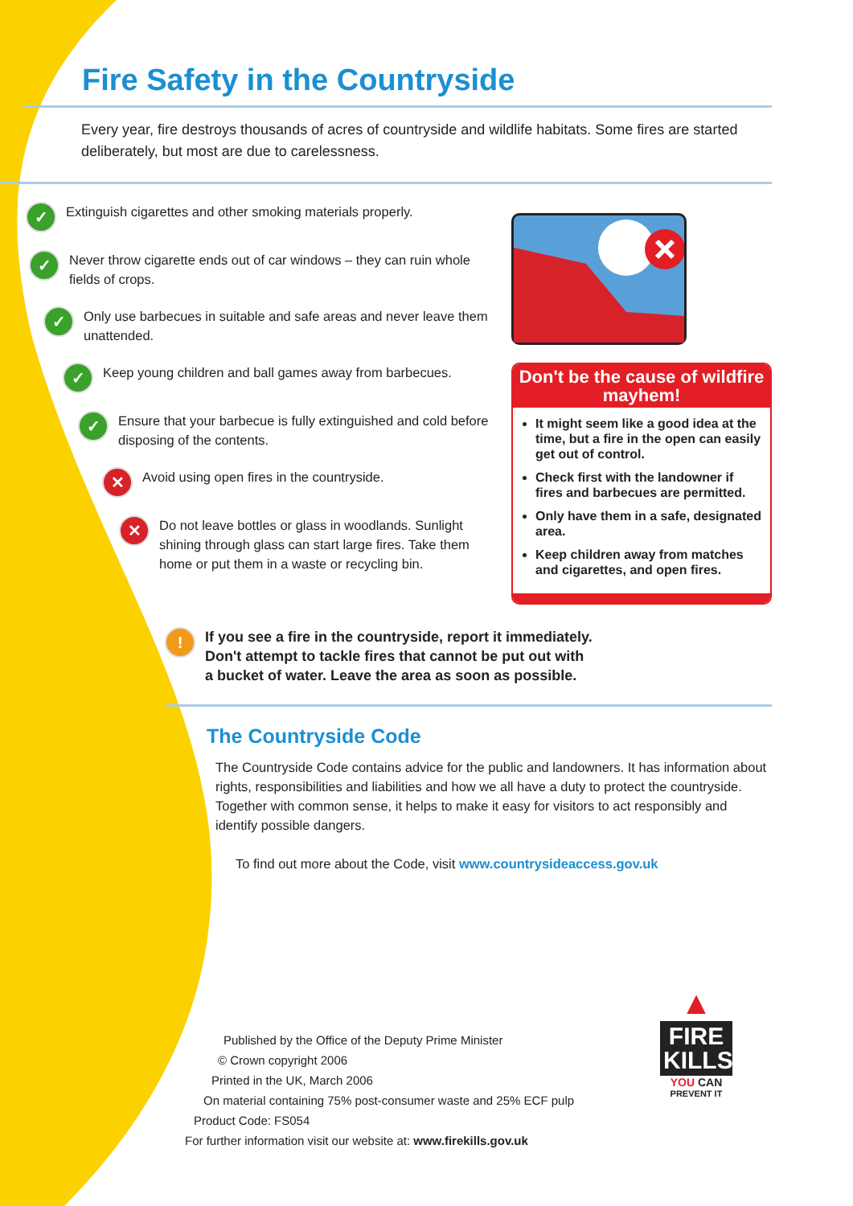Fire Safety in the Countryside
Every year, fire destroys thousands of acres of countryside and wildlife habitats. Some fires are started deliberately, but most are due to carelessness.
✓ Extinguish cigarettes and other smoking materials properly.
✓ Never throw cigarette ends out of car windows – they can ruin whole fields of crops.
✓ Only use barbecues in suitable and safe areas and never leave them unattended.
✓ Keep young children and ball games away from barbecues.
✓ Ensure that your barbecue is fully extinguished and cold before disposing of the contents.
✕ Avoid using open fires in the countryside.
✕ Do not leave bottles or glass in woodlands. Sunlight shining through glass can start large fires. Take them home or put them in a waste or recycling bin.
Don't be the cause of wildfire mayhem!
It might seem like a good idea at the time, but a fire in the open can easily get out of control.
Check first with the landowner if fires and barbecues are permitted.
Only have them in a safe, designated area.
Keep children away from matches and cigarettes, and open fires.
! If you see a fire in the countryside, report it immediately.
Don't attempt to tackle fires that cannot be put out with
a bucket of water. Leave the area as soon as possible.
The Countryside Code
The Countryside Code contains advice for the public and landowners. It has information about rights, responsibilities and liabilities and how we all have a duty to protect the countryside. Together with common sense, it helps to make it easy for visitors to act responsibly and identify possible dangers.
To find out more about the Code, visit www.countrysideaccess.gov.uk
Published by the Office of the Deputy Prime Minister
© Crown copyright 2006
Printed in the UK, March 2006
On material containing 75% post-consumer waste and 25% ECF pulp
Product Code: FS054
For further information visit our website at: www.firekills.gov.uk
▲
FIRE
KILLS
YOU CAN
PREVENT IT